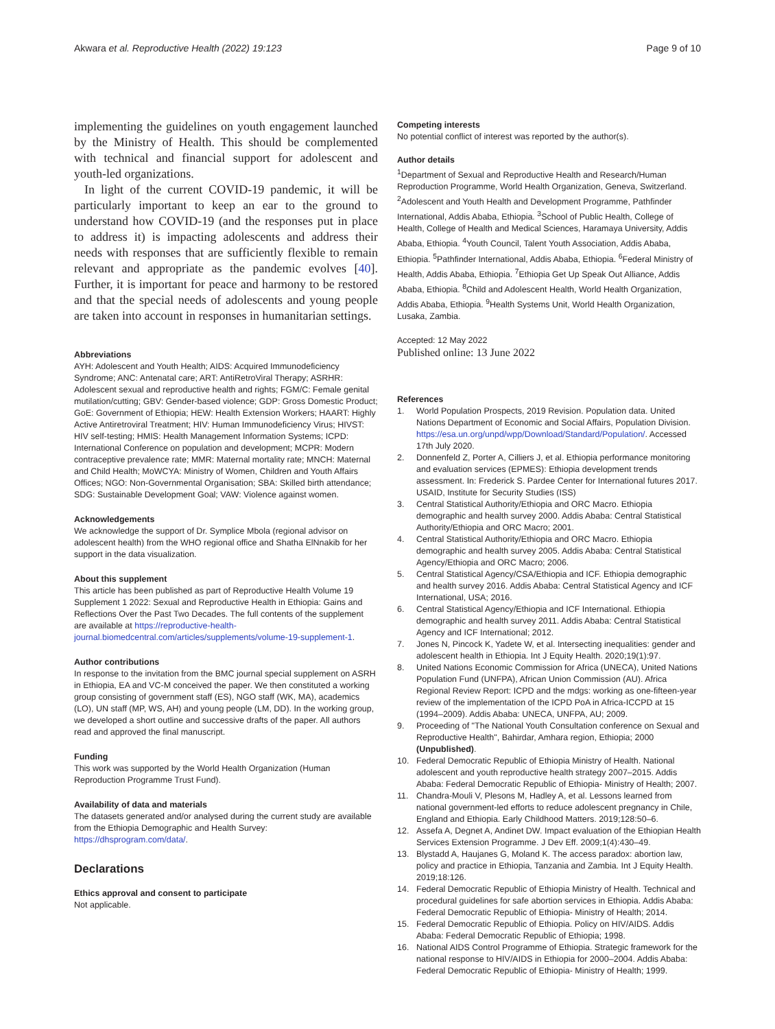Akwara et al. Reproductive Health (2022) 19:123
Page 9 of 10
implementing the guidelines on youth engagement launched by the Ministry of Health. This should be complemented with technical and financial support for adolescent and youth-led organizations.
In light of the current COVID-19 pandemic, it will be particularly important to keep an ear to the ground to understand how COVID-19 (and the responses put in place to address it) is impacting adolescents and address their needs with responses that are sufficiently flexible to remain relevant and appropriate as the pandemic evolves [40]. Further, it is important for peace and harmony to be restored and that the special needs of adolescents and young people are taken into account in responses in humanitarian settings.
Abbreviations
AYH: Adolescent and Youth Health; AIDS: Acquired Immunodeficiency Syndrome; ANC: Antenatal care; ART: AntiRetroViral Therapy; ASRHR: Adolescent sexual and reproductive health and rights; FGM/C: Female genital mutilation/cutting; GBV: Gender-based violence; GDP: Gross Domestic Product; GoE: Government of Ethiopia; HEW: Health Extension Workers; HAART: Highly Active Antiretroviral Treatment; HIV: Human Immunodeficiency Virus; HIVST: HIV self-testing; HMIS: Health Management Information Systems; ICPD: International Conference on population and development; MCPR: Modern contraceptive prevalence rate; MMR: Maternal mortality rate; MNCH: Maternal and Child Health; MoWCYA: Ministry of Women, Children and Youth Affairs Offices; NGO: Non-Governmental Organisation; SBA: Skilled birth attendance; SDG: Sustainable Development Goal; VAW: Violence against women.
Acknowledgements
We acknowledge the support of Dr. Symplice Mbola (regional advisor on adolescent health) from the WHO regional office and Shatha ElNnakib for her support in the data visualization.
About this supplement
This article has been published as part of Reproductive Health Volume 19 Supplement 1 2022: Sexual and Reproductive Health in Ethiopia: Gains and Reflections Over the Past Two Decades. The full contents of the supplement are available at https://reproductive-health-journal.biomedcentral.com/articles/supplements/volume-19-supplement-1.
Author contributions
In response to the invitation from the BMC journal special supplement on ASRH in Ethiopia, EA and VC-M conceived the paper. We then constituted a working group consisting of government staff (ES), NGO staff (WK, MA), academics (LO), UN staff (MP, WS, AH) and young people (LM, DD). In the working group, we developed a short outline and successive drafts of the paper. All authors read and approved the final manuscript.
Funding
This work was supported by the World Health Organization (Human Reproduction Programme Trust Fund).
Availability of data and materials
The datasets generated and/or analysed during the current study are available from the Ethiopia Demographic and Health Survey: https://dhsprogram.com/data/.
Declarations
Ethics approval and consent to participate
Not applicable.
Competing interests
No potential conflict of interest was reported by the author(s).
Author details
<sup>1</sup> Department of Sexual and Reproductive Health and Research/Human Reproduction Programme, World Health Organization, Geneva, Switzerland. <sup>2</sup>Adolescent and Youth Health and Development Programme, Pathfinder International, Addis Ababa, Ethiopia. <sup>3</sup>School of Public Health, College of Health, College of Health and Medical Sciences, Haramaya University, Addis Ababa, Ethiopia. <sup>4</sup>Youth Council, Talent Youth Association, Addis Ababa, Ethiopia. <sup>5</sup>Pathfinder International, Addis Ababa, Ethiopia. <sup>6</sup>Federal Ministry of Health, Addis Ababa, Ethiopia. <sup>7</sup>Ethiopia Get Up Speak Out Alliance, Addis Ababa, Ethiopia. <sup>8</sup>Child and Adolescent Health, World Health Organization, Addis Ababa, Ethiopia. <sup>9</sup>Health Systems Unit, World Health Organization, Lusaka, Zambia.
Accepted: 12 May 2022
Published online: 13 June 2022
References
1. World Population Prospects, 2019 Revision. Population data. United Nations Department of Economic and Social Affairs, Population Division. https://esa.un.org/unpd/wpp/Download/Standard/Population/. Accessed 17th July 2020.
2. Donnenfeld Z, Porter A, Cilliers J, et al. Ethiopia performance monitoring and evaluation services (EPMES): Ethiopia development trends assessment. In: Frederick S. Pardee Center for International futures 2017. USAID, Institute for Security Studies (ISS)
3. Central Statistical Authority/Ethiopia and ORC Macro. Ethiopia demographic and health survey 2000. Addis Ababa: Central Statistical Authority/Ethiopia and ORC Macro; 2001.
4. Central Statistical Authority/Ethiopia and ORC Macro. Ethiopia demographic and health survey 2005. Addis Ababa: Central Statistical Agency/Ethiopia and ORC Macro; 2006.
5. Central Statistical Agency/CSA/Ethiopia and ICF. Ethiopia demographic and health survey 2016. Addis Ababa: Central Statistical Agency and ICF International, USA; 2016.
6. Central Statistical Agency/Ethiopia and ICF International. Ethiopia demographic and health survey 2011. Addis Ababa: Central Statistical Agency and ICF International; 2012.
7. Jones N, Pincock K, Yadete W, et al. Intersecting inequalities: gender and adolescent health in Ethiopia. Int J Equity Health. 2020;19(1):97.
8. United Nations Economic Commission for Africa (UNECA), United Nations Population Fund (UNFPA), African Union Commission (AU). Africa Regional Review Report: ICPD and the mdgs: working as one-fifteen-year review of the implementation of the ICPD PoA in Africa-ICCPD at 15 (1994–2009). Addis Ababa: UNECA, UNFPA, AU; 2009.
9. Proceeding of "The National Youth Consultation conference on Sexual and Reproductive Health", Bahirdar, Amhara region, Ethiopia; 2000 (Unpublished).
10. Federal Democratic Republic of Ethiopia Ministry of Health. National adolescent and youth reproductive health strategy 2007–2015. Addis Ababa: Federal Democratic Republic of Ethiopia- Ministry of Health; 2007.
11. Chandra-Mouli V, Plesons M, Hadley A, et al. Lessons learned from national government-led efforts to reduce adolescent pregnancy in Chile, England and Ethiopia. Early Childhood Matters. 2019;128:50–6.
12. Assefa A, Degnet A, Andinet DW. Impact evaluation of the Ethiopian Health Services Extension Programme. J Dev Eff. 2009;1(4):430–49.
13. Blystadd A, Haujanes G, Moland K. The access paradox: abortion law, policy and practice in Ethiopia, Tanzania and Zambia. Int J Equity Health. 2019;18:126.
14. Federal Democratic Republic of Ethiopia Ministry of Health. Technical and procedural guidelines for safe abortion services in Ethiopia. Addis Ababa: Federal Democratic Republic of Ethiopia- Ministry of Health; 2014.
15. Federal Democratic Republic of Ethiopia. Policy on HIV/AIDS. Addis Ababa: Federal Democratic Republic of Ethiopia; 1998.
16. National AIDS Control Programme of Ethiopia. Strategic framework for the national response to HIV/AIDS in Ethiopia for 2000–2004. Addis Ababa: Federal Democratic Republic of Ethiopia- Ministry of Health; 1999.